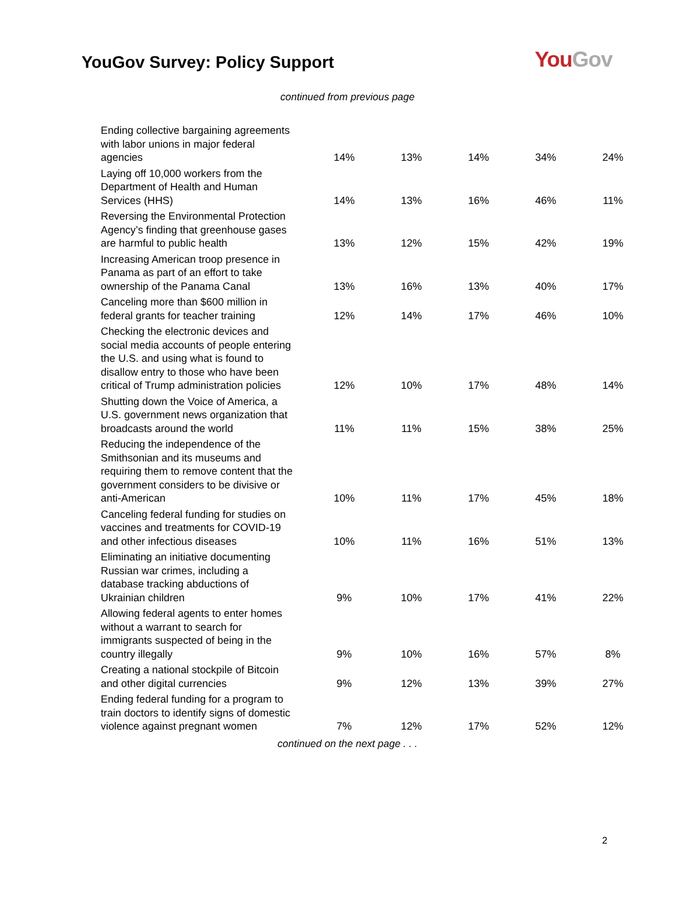YouGov Survey: Policy Support
You Gov
continued from previous page
| Ending collective bargaining agreements with labor unions in major federal agencies | 14% | 13% | 14% | 34% | 24% |
| Laying off 10,000 workers from the Department of Health and Human Services (HHS) | 14% | 13% | 16% | 46% | 11% |
| Reversing the Environmental Protection Agency’s finding that greenhouse gases are harmful to public health | 13% | 12% | 15% | 42% | 19% |
| Increasing American troop presence in Panama as part of an effort to take ownership of the Panama Canal | 13% | 16% | 13% | 40% | 17% |
| Canceling more than $600 million in federal grants for teacher training | 12% | 14% | 17% | 46% | 10% |
| Checking the electronic devices and social media accounts of people entering the U.S. and using what is found to disallow entry to those who have been critical of Trump administration policies | 12% | 10% | 17% | 48% | 14% |
| Shutting down the Voice of America, a U.S. government news organization that broadcasts around the world | 11% | 11% | 15% | 38% | 25% |
| Reducing the independence of the Smithsonian and its museums and requiring them to remove content that the government considers to be divisive or anti-American | 10% | 11% | 17% | 45% | 18% |
| Canceling federal funding for studies on vaccines and treatments for COVID-19 and other infectious diseases | 10% | 11% | 16% | 51% | 13% |
| Eliminating an initiative documenting Russian war crimes, including a database tracking abductions of Ukrainian children | 9% | 10% | 17% | 41% | 22% |
| Allowing federal agents to enter homes without a warrant to search for immigrants suspected of being in the country illegally | 9% | 10% | 16% | 57% | 8% |
| Creating a national stockpile of Bitcoin and other digital currencies | 9% | 12% | 13% | 39% | 27% |
| Ending federal funding for a program to train doctors to identify signs of domestic violence against pregnant women | 7% | 12% | 17% | 52% | 12% |
continued on the next page . . .
2